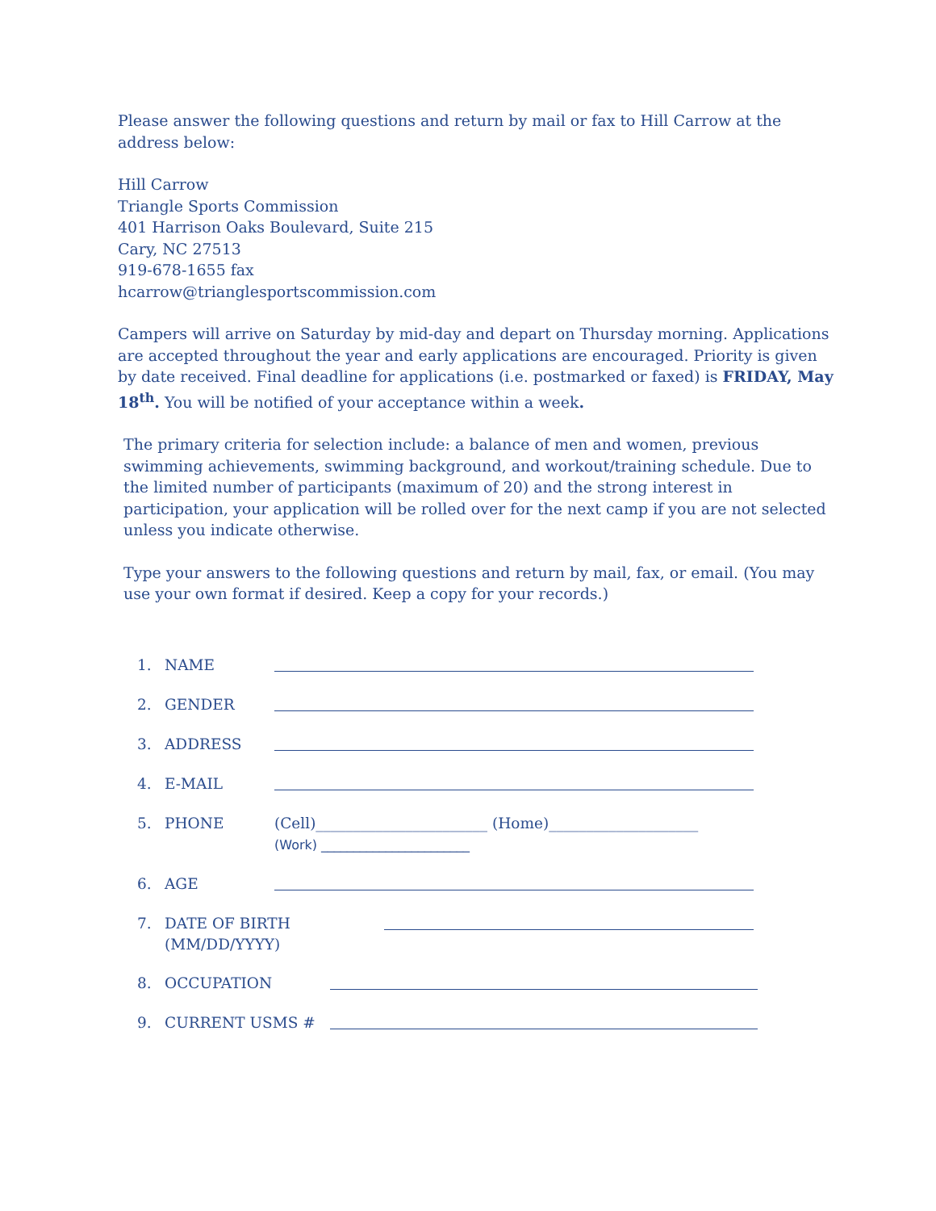Please answer the following questions and return by mail or fax to Hill Carrow at the address below:
Hill Carrow
Triangle Sports Commission
401 Harrison Oaks Boulevard, Suite 215
Cary, NC 27513
919-678-1655 fax
hcarrow@trianglesportscommission.com
Campers will arrive on Saturday by mid-day and depart on Thursday morning. Applications are accepted throughout the year and early applications are encouraged. Priority is given by date received. Final deadline for applications (i.e. postmarked or faxed) is FRIDAY, May 18<sup>th</sup>. You will be notified of your acceptance within a week.
The primary criteria for selection include: a balance of men and women, previous swimming achievements, swimming background, and workout/training schedule. Due to the limited number of participants (maximum of 20) and the strong interest in participation, your application will be rolled over for the next camp if you are not selected unless you indicate otherwise.
Type your answers to the following questions and return by mail, fax, or email. (You may use your own format if desired. Keep a copy for your records.)
1. NAME
2. GENDER
3. ADDRESS
4. E-MAIL
5. PHONE (Cell)_______________________ (Home)____________________
(Work) _______________________
6. AGE
7. DATE OF BIRTH
(MM/DD/YYYY)
8. OCCUPATION
9. CURRENT USMS #